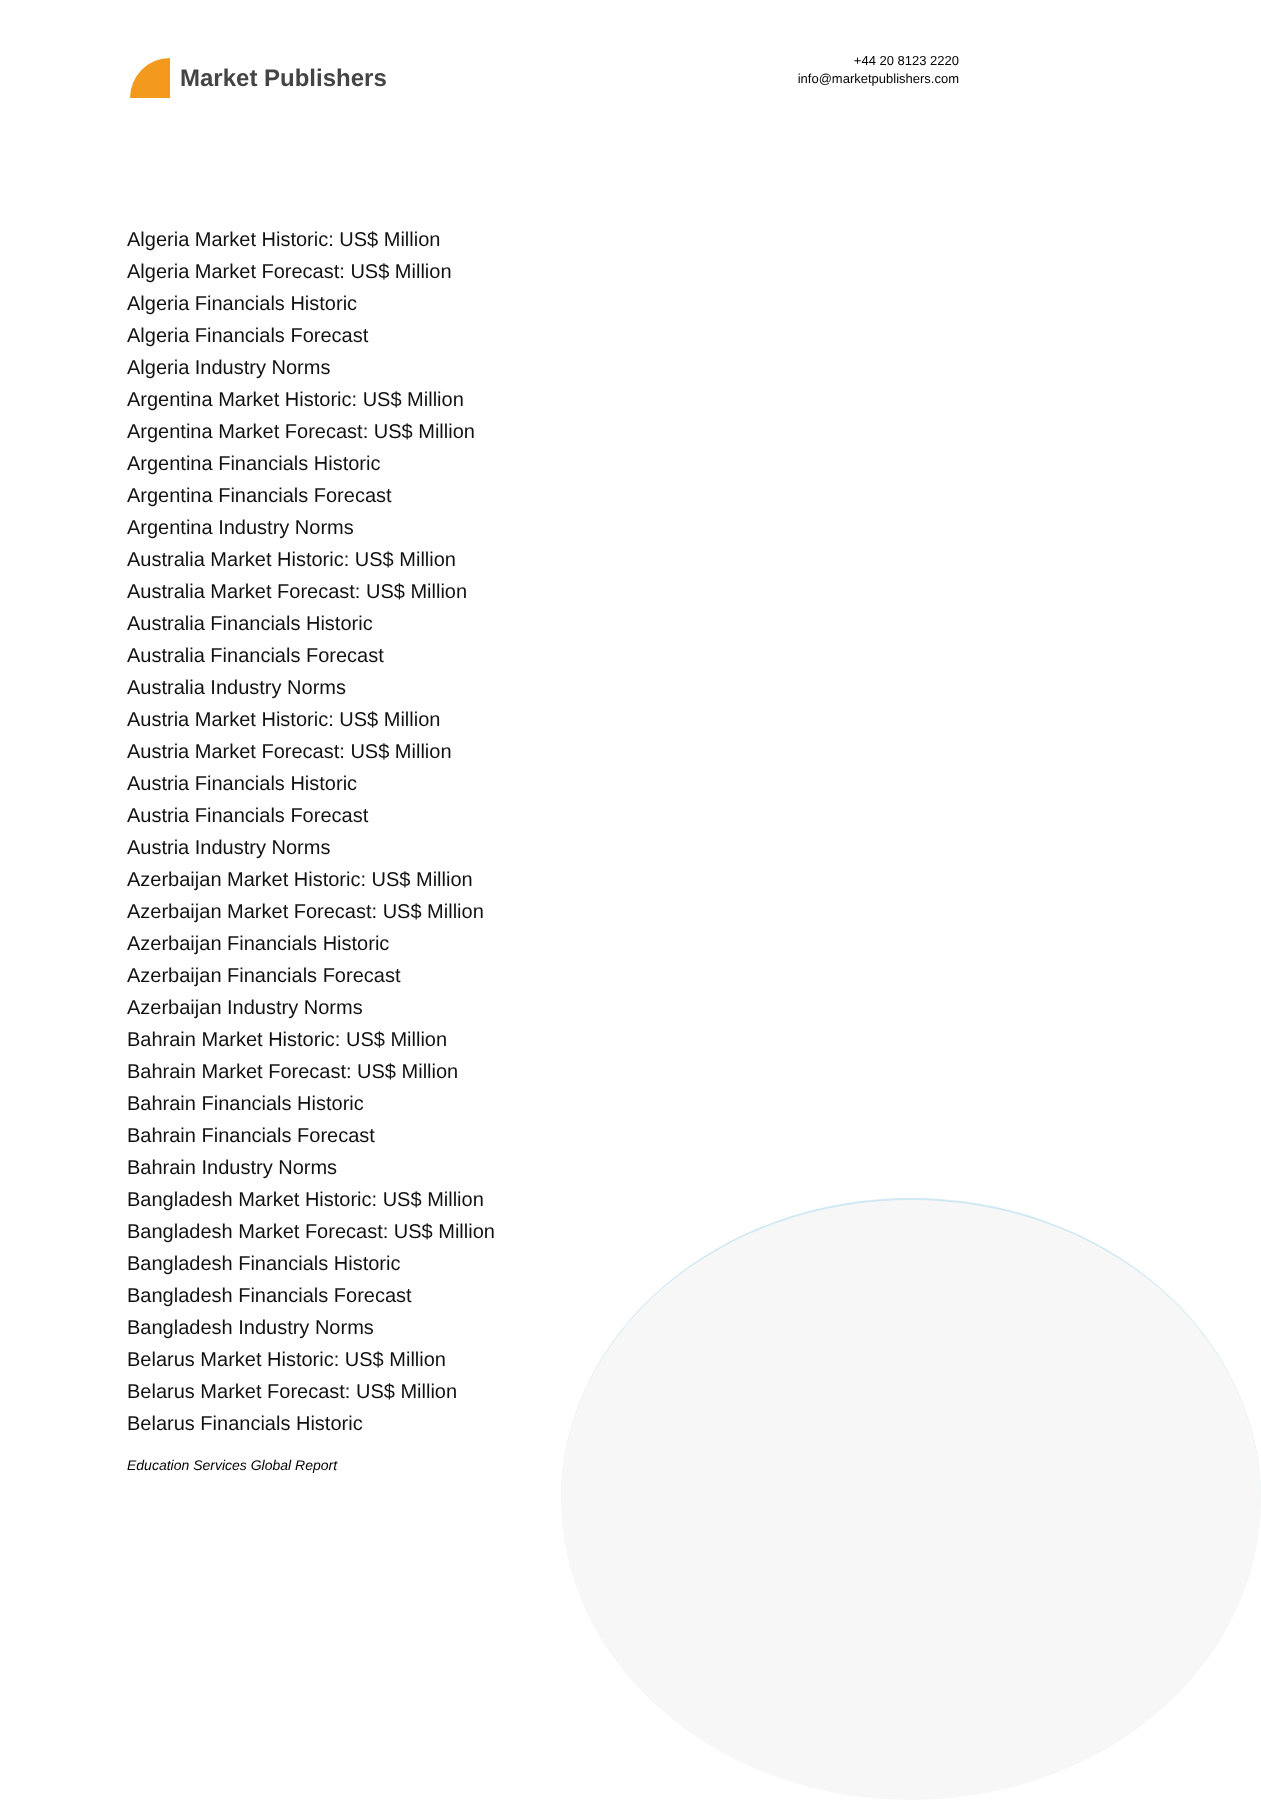Market Publishers
+44 20 8123 2220
info@marketpublishers.com
Algeria Market Historic: US$ Million
Algeria Market Forecast: US$ Million
Algeria Financials Historic
Algeria Financials Forecast
Algeria Industry Norms
Argentina Market Historic: US$ Million
Argentina Market Forecast: US$ Million
Argentina Financials Historic
Argentina Financials Forecast
Argentina Industry Norms
Australia Market Historic: US$ Million
Australia Market Forecast: US$ Million
Australia Financials Historic
Australia Financials Forecast
Australia Industry Norms
Austria Market Historic: US$ Million
Austria Market Forecast: US$ Million
Austria Financials Historic
Austria Financials Forecast
Austria Industry Norms
Azerbaijan Market Historic: US$ Million
Azerbaijan Market Forecast: US$ Million
Azerbaijan Financials Historic
Azerbaijan Financials Forecast
Azerbaijan Industry Norms
Bahrain Market Historic: US$ Million
Bahrain Market Forecast: US$ Million
Bahrain Financials Historic
Bahrain Financials Forecast
Bahrain Industry Norms
Bangladesh Market Historic: US$ Million
Bangladesh Market Forecast: US$ Million
Bangladesh Financials Historic
Bangladesh Financials Forecast
Bangladesh Industry Norms
Belarus Market Historic: US$ Million
Belarus Market Forecast: US$ Million
Belarus Financials Historic
Education Services Global Report